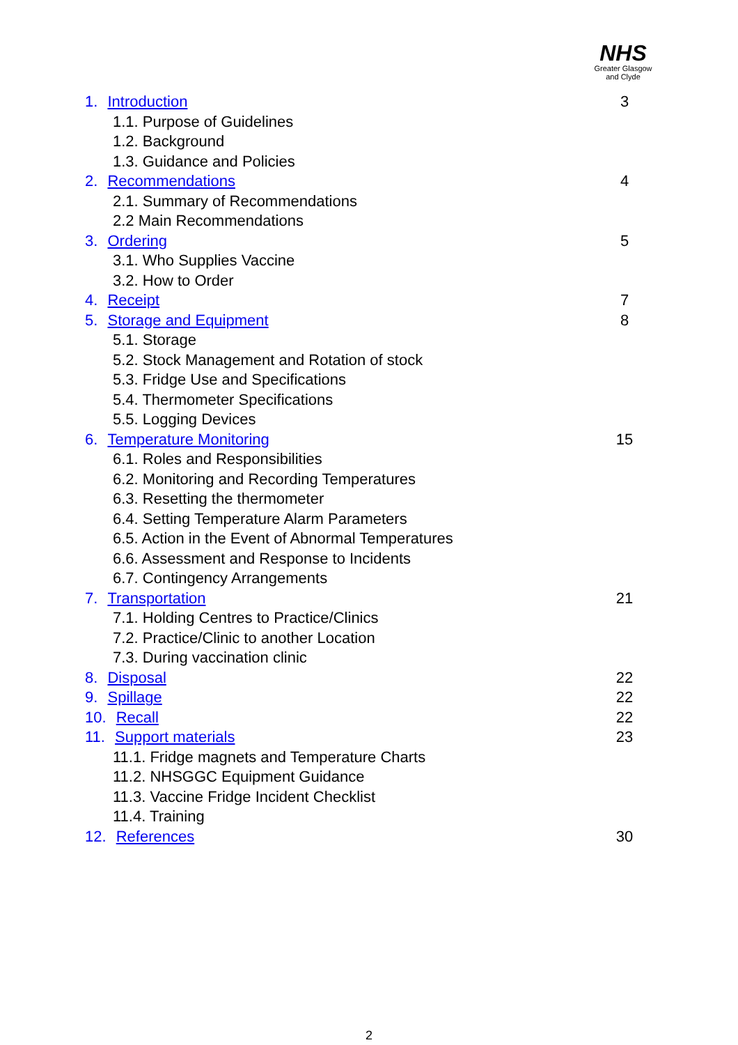NHS
Greater Glasgow
and Clyde
1. Introduction 3
1.1. Purpose of Guidelines
1.2. Background
1.3. Guidance and Policies
2. Recommendations 4
2.1. Summary of Recommendations
2.2 Main Recommendations
3. Ordering 5
3.1. Who Supplies Vaccine
3.2. How to Order
4. Receipt 7
5. Storage and Equipment 8
5.1. Storage
5.2. Stock Management and Rotation of stock
5.3. Fridge Use and Specifications
5.4. Thermometer Specifications
5.5. Logging Devices
6. Temperature Monitoring 15
6.1. Roles and Responsibilities
6.2. Monitoring and Recording Temperatures
6.3. Resetting the thermometer
6.4. Setting Temperature Alarm Parameters
6.5. Action in the Event of Abnormal Temperatures
6.6. Assessment and Response to Incidents
6.7. Contingency Arrangements
7. Transportation 21
7.1. Holding Centres to Practice/Clinics
7.2. Practice/Clinic to another Location
7.3. During vaccination clinic
8. Disposal 22
9. Spillage 22
10. Recall 22
11. Support materials 23
11.1. Fridge magnets and Temperature Charts
11.2. NHSGGC Equipment Guidance
11.3. Vaccine Fridge Incident Checklist
11.4. Training
12. References 30
2